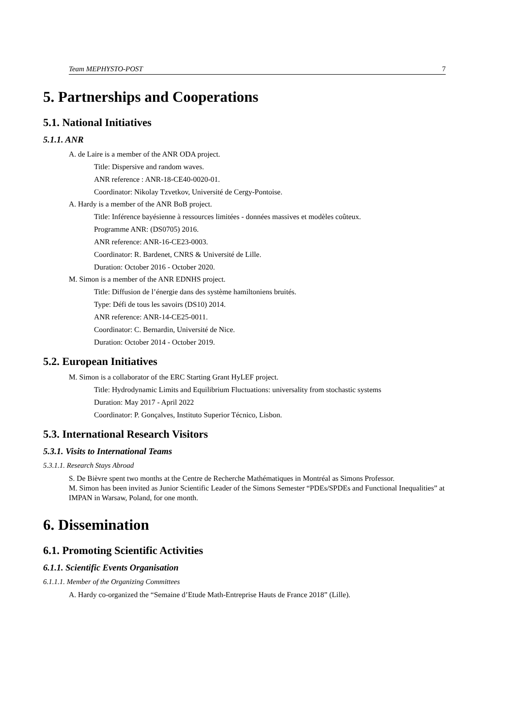Team MEPHYSTO-POST 7
5. Partnerships and Cooperations
5.1. National Initiatives
5.1.1. ANR
A. de Laire is a member of the ANR ODA project.
Title: Dispersive and random waves.
ANR reference : ANR-18-CE40-0020-01.
Coordinator: Nikolay Tzvetkov, Université de Cergy-Pontoise.
A. Hardy is a member of the ANR BoB project.
Title: Inférence bayésienne à ressources limitées - données massives et modèles coûteux.
Programme ANR: (DS0705) 2016.
ANR reference: ANR-16-CE23-0003.
Coordinator: R. Bardenet, CNRS & Université de Lille.
Duration: October 2016 - October 2020.
M. Simon is a member of the ANR EDNHS project.
Title: Diffusion de l’énergie dans des système hamiltoniens bruités.
Type: Défi de tous les savoirs (DS10) 2014.
ANR reference: ANR-14-CE25-0011.
Coordinator: C. Bernardin, Université de Nice.
Duration: October 2014 - October 2019.
5.2. European Initiatives
M. Simon is a collaborator of the ERC Starting Grant HyLEF project.
Title: Hydrodynamic Limits and Equilibrium Fluctuations: universality from stochastic systems
Duration: May 2017 - April 2022
Coordinator: P. Gonçalves, Instituto Superior Técnico, Lisbon.
5.3. International Research Visitors
5.3.1. Visits to International Teams
5.3.1.1. Research Stays Abroad
S. De Bièvre spent two months at the Centre de Recherche Mathématiques in Montréal as Simons Professor.
M. Simon has been invited as Junior Scientific Leader of the Simons Semester “PDEs/SPDEs and Functional Inequalities” at IMPAN in Warsaw, Poland, for one month.
6. Dissemination
6.1. Promoting Scientific Activities
6.1.1. Scientific Events Organisation
6.1.1.1. Member of the Organizing Committees
A. Hardy co-organized the “Semaine d’Etude Math-Entreprise Hauts de France 2018” (Lille).